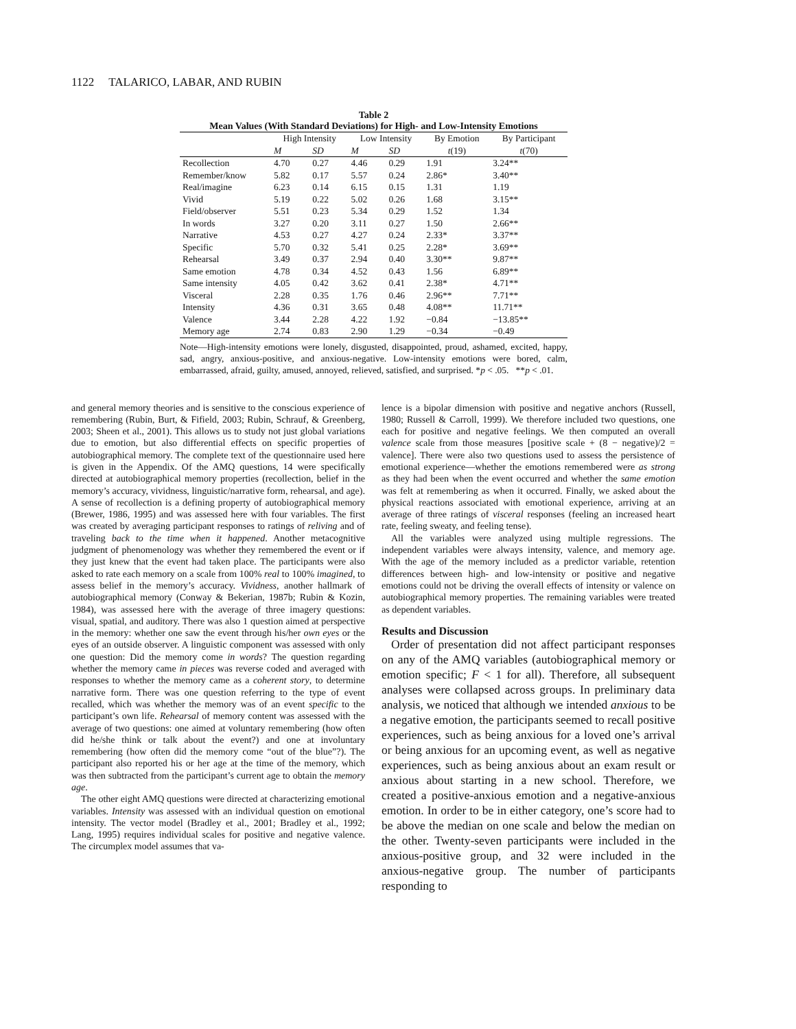1122 TALARICO, LABAR, AND RUBIN
Table 2
Mean Values (With Standard Deviations) for High- and Low-Intensity Emotions
| | High Intensity | | Low Intensity | | By Emotion | By Participant |
| --- | --- | --- | --- | --- | --- | --- |
| | M | SD | M | SD | t (19) | t (70) |
| Recollection | 4.70 | 0.27 | 4.46 | 0.29 | 1.91 | 3.24** |
| Remember/know | 5.82 | 0.17 | 5.57 | 0.24 | 2.86* | 3.40** |
| Real/imagine | 6.23 | 0.14 | 6.15 | 0.15 | 1.31 | 1.19 |
| Vivid | 5.19 | 0.22 | 5.02 | 0.26 | 1.68 | 3.15** |
| Field/observer | 5.51 | 0.23 | 5.34 | 0.29 | 1.52 | 1.34 |
| In words | 3.27 | 0.20 | 3.11 | 0.27 | 1.50 | 2.66** |
| Narrative | 4.53 | 0.27 | 4.27 | 0.24 | 2.33* | 3.37** |
| Specific | 5.70 | 0.32 | 5.41 | 0.25 | 2.28* | 3.69** |
| Rehearsal | 3.49 | 0.37 | 2.94 | 0.40 | 3.30** | 9.87** |
| Same emotion | 4.78 | 0.34 | 4.52 | 0.43 | 1.56 | 6.89** |
| Same intensity | 4.05 | 0.42 | 3.62 | 0.41 | 2.38* | 4.71** |
| Visceral | 2.28 | 0.35 | 1.76 | 0.46 | 2.96** | 7.71** |
| Intensity | 4.36 | 0.31 | 3.65 | 0.48 | 4.08** | 11.71** |
| Valence | 3.44 | 2.28 | 4.22 | 1.92 | −0.84 | −13.85** |
| Memory age | 2.74 | 0.83 | 2.90 | 1.29 | −0.34 | −0.49 |
Note—High-intensity emotions were lonely, disgusted, disappointed, proud, ashamed, excited, happy, sad, angry, anxious-positive, and anxious-negative. Low-intensity emotions were bored, calm, embarrassed, afraid, guilty, amused, annoyed, relieved, satisfied, and surprised. *p < .05. **p < .01.
and general memory theories and is sensitive to the conscious experience of remembering (Rubin, Burt, & Fifield, 2003; Rubin, Schrauf, & Greenberg, 2003; Sheen et al., 2001). This allows us to study not just global variations due to emotion, but also differential effects on specific properties of autobiographical memory. The complete text of the questionnaire used here is given in the Appendix. Of the AMQ questions, 14 were specifically directed at autobiographical memory properties (recollection, belief in the memory’s accuracy, vividness, linguistic/narrative form, rehearsal, and age). A sense of recollection is a defining property of autobiographical memory (Brewer, 1986, 1995) and was assessed here with four variables. The first was created by averaging participant responses to ratings of reliving and of traveling back to the time when it happened. Another metacognitive judgment of phenomenology was whether they remembered the event or if they just knew that the event had taken place. The participants were also asked to rate each memory on a scale from 100% real to 100% imagined, to assess belief in the memory’s accuracy. Vividness, another hallmark of autobiographical memory (Conway & Bekerian, 1987b; Rubin & Kozin, 1984), was assessed here with the average of three imagery questions: visual, spatial, and auditory. There was also 1 question aimed at perspective in the memory: whether one saw the event through his/her own eyes or the eyes of an outside observer. A linguistic component was assessed with only one question: Did the memory come in words? The question regarding whether the memory came in pieces was reverse coded and averaged with responses to whether the memory came as a coherent story, to determine narrative form. There was one question referring to the type of event recalled, which was whether the memory was of an event specific to the participant’s own life. Rehearsal of memory content was assessed with the average of two questions: one aimed at voluntary remembering (how often did he/she think or talk about the event?) and one at involuntary remembering (how often did the memory come “out of the blue”?). The participant also reported his or her age at the time of the memory, which was then subtracted from the participant’s current age to obtain the memory age.
The other eight AMQ questions were directed at characterizing emotional variables. Intensity was assessed with an individual question on emotional intensity. The vector model (Bradley et al., 2001; Bradley et al., 1992; Lang, 1995) requires individual scales for positive and negative valence. The circumplex model assumes that va-
lence is a bipolar dimension with positive and negative anchors (Russell, 1980; Russell & Carroll, 1999). We therefore included two questions, one each for positive and negative feelings. We then computed an overall valence scale from those measures [positive scale + (8 − negative)/2 = valence]. There were also two questions used to assess the persistence of emotional experience—whether the emotions remembered were as strong as they had been when the event occurred and whether the same emotion was felt at remembering as when it occurred. Finally, we asked about the physical reactions associated with emotional experience, arriving at an average of three ratings of visceral responses (feeling an increased heart rate, feeling sweaty, and feeling tense).
All the variables were analyzed using multiple regressions. The independent variables were always intensity, valence, and memory age. With the age of the memory included as a predictor variable, retention differences between high- and low-intensity or positive and negative emotions could not be driving the overall effects of intensity or valence on autobiographical memory properties. The remaining variables were treated as dependent variables.
Results and Discussion
Order of presentation did not affect participant responses on any of the AMQ variables (autobiographical memory or emotion specific; F < 1 for all). Therefore, all subsequent analyses were collapsed across groups. In preliminary data analysis, we noticed that although we intended anxious to be a negative emotion, the participants seemed to recall positive experiences, such as being anxious for a loved one’s arrival or being anxious for an upcoming event, as well as negative experiences, such as being anxious about an exam result or anxious about starting in a new school. Therefore, we created a positive-anxious emotion and a negative-anxious emotion. In order to be in either category, one’s score had to be above the median on one scale and below the median on the other. Twenty-seven participants were included in the anxious-positive group, and 32 were included in the anxious-negative group. The number of participants responding to